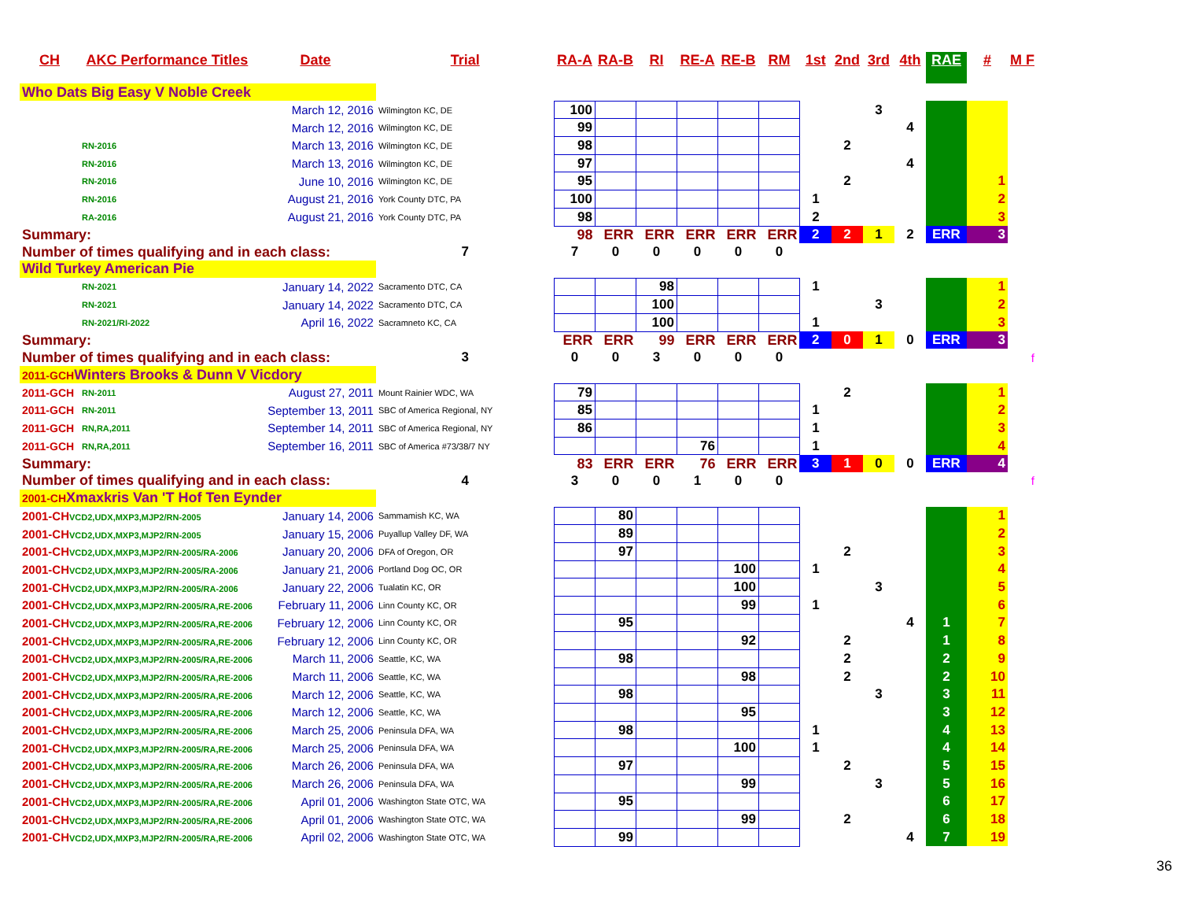| CH | AKC Performance Titles | Date | Trial | RA-A | RA-B | RI | RE-A | RE-B | RM | 1st | 2nd | 3rd | 4th | RAE | # | M F |
| --- | --- | --- | --- | --- | --- | --- | --- | --- | --- | --- | --- | --- | --- | --- | --- | --- |
| Who Dats Big Easy V Noble Creek | | | | | | | | | | | | | | | | |
| | | March 12, 2016 | Wilmington KC, DE | 100 | | | | | | | | 3 | | | | |
| | | March 12, 2016 | Wilmington KC, DE | 99 | | | | | | | | | 4 | | | |
| | RN-2016 | March 13, 2016 | Wilmington KC, DE | 98 | | | | | | | 2 | | | | | |
| | RN-2016 | March 13, 2016 | Wilmington KC, DE | 97 | | | | | | | | | 4 | | | |
| | RN-2016 | June 10, 2016 | Wilmington KC, DE | 95 | | | | | | | 2 | | | | 1 | |
| | RN-2016 | August 21, 2016 | York County DTC, PA | 100 | | | | | | 1 | | | | | 2 | |
| | RA-2016 | August 21, 2016 | York County DTC, PA | 98 | | | | | | 2 | | | | | 3 | |
| Summary: | | | | 98 | ERR | ERR | ERR | ERR | ERR | 2 | 2 | 1 | 2 | ERR | 3 | |
| Number of times qualifying and in each class: | | | 7 | 7 | 0 | 0 | 0 | 0 | 0 | | | | | | | |
| Wild Turkey American Pie | | | | | | | | | | | | | | | | |
| | RN-2021 | January 14, 2022 | Sacramento DTC, CA | | | 98 | | | | 1 | | | | | 1 | |
| | RN-2021 | January 14, 2022 | Sacramento DTC, CA | | | 100 | | | | | | 3 | | | 2 | |
| | RN-2021/RI-2022 | April 16, 2022 | Sacramneto KC, CA | | | 100 | | | | 1 | | | | | 3 | |
| Summary: | | | | ERR | ERR | 99 | ERR | ERR | ERR | 2 | 0 | 1 | 0 | ERR | 3 | |
| Number of times qualifying and in each class: | | | 3 | 0 | 0 | 3 | 0 | 0 | 0 | | | | | | | f |
| 2011-GCH Winters Brooks & Dunn V Vicdory | | | | | | | | | | | | | | | | |
| 2011-GCH | RN-2011 | August 27, 2011 | Mount Rainier WDC, WA | 79 | | | | | | | 2 | | | | 1 | |
| 2011-GCH | RN-2011 | September 13, 2011 | SBC of America Regional, NY | 85 | | | | | | 1 | | | | | 2 | |
| 2011-GCH | RN,RA,2011 | September 14, 2011 | SBC of America Regional, NY | 86 | | | | | | 1 | | | | | 3 | |
| 2011-GCH | RN,RA,2011 | September 16, 2011 | SBC of America #73/38/7 NY | | | | 76 | | | 1 | | | | | 4 | |
| Summary: | | | | 83 | ERR | ERR | 76 | ERR | ERR | 3 | 1 | 0 | 0 | ERR | 4 | |
| Number of times qualifying and in each class: | | | 4 | 3 | 0 | 0 | 1 | 0 | 0 | | | | | | | f |
| 2001-CH Xmaxkris Van 'T Hof Ten Eynder | | | | | | | | | | | | | | | | |
| 2001-CH VCD2,UDX,MXP3,MJP2/RN-2005 | | January 14, 2006 | Sammamish KC, WA | | 80 | | | | | | | | | | 1 | |
| 2001-CH VCD2,UDX,MXP3,MJP2/RN-2005 | | January 15, 2006 | Puyallup Valley DF, WA | | 89 | | | | | | | | | | 2 | |
| 2001-CH VCD2,UDX,MXP3,MJP2/RN-2005/RA-2006 | | January 20, 2006 | DFA of Oregon, OR | | 97 | | | | | | 2 | | | | 3 | |
| 2001-CH VCD2,UDX,MXP3,MJP2/RN-2005/RA-2006 | | January 21, 2006 | Portland Dog OC, OR | | | | | 100 | | 1 | | | | | 4 | |
| 2001-CH VCD2,UDX,MXP3,MJP2/RN-2005/RA-2006 | | January 22, 2006 | Tualatin KC, OR | | | | | 100 | | | | 3 | | | 5 | |
| 2001-CH VCD2,UDX,MXP3,MJP2/RN-2005/RA,RE-2006 | | February 11, 2006 | Linn County KC, OR | | | | | 99 | | 1 | | | | | 6 | |
| 2001-CH VCD2,UDX,MXP3,MJP2/RN-2005/RA,RE-2006 | | February 12, 2006 | Linn County KC, OR | | 95 | | | | | | | | 4 | 1 | 7 | |
| 2001-CH VCD2,UDX,MXP3,MJP2/RN-2005/RA,RE-2006 | | February 12, 2006 | Linn County KC, OR | | | | | 92 | | | 2 | | | 1 | 8 | |
| 2001-CH VCD2,UDX,MXP3,MJP2/RN-2005/RA,RE-2006 | | March 11, 2006 | Seattle, KC, WA | | 98 | | | | | | 2 | | | 2 | 9 | |
| 2001-CH VCD2,UDX,MXP3,MJP2/RN-2005/RA,RE-2006 | | March 11, 2006 | Seattle, KC, WA | | | | | 98 | | | 2 | | | 2 | 10 | |
| 2001-CH VCD2,UDX,MXP3,MJP2/RN-2005/RA,RE-2006 | | March 12, 2006 | Seattle, KC, WA | | 98 | | | | | | | 3 | | 3 | 11 | |
| 2001-CH VCD2,UDX,MXP3,MJP2/RN-2005/RA,RE-2006 | | March 12, 2006 | Seattle, KC, WA | | | | | 95 | | | | | | 3 | 12 | |
| 2001-CH VCD2,UDX,MXP3,MJP2/RN-2005/RA,RE-2006 | | March 25, 2006 | Peninsula DFA, WA | | 98 | | | | | 1 | | | | 4 | 13 | |
| 2001-CH VCD2,UDX,MXP3,MJP2/RN-2005/RA,RE-2006 | | March 25, 2006 | Peninsula DFA, WA | | | | | 100 | | 1 | | | | 4 | 14 | |
| 2001-CH VCD2,UDX,MXP3,MJP2/RN-2005/RA,RE-2006 | | March 26, 2006 | Peninsula DFA, WA | | 97 | | | | | | 2 | | | 5 | 15 | |
| 2001-CH VCD2,UDX,MXP3,MJP2/RN-2005/RA,RE-2006 | | March 26, 2006 | Peninsula DFA, WA | | | | | 99 | | | | 3 | | 5 | 16 | |
| 2001-CH VCD2,UDX,MXP3,MJP2/RN-2005/RA,RE-2006 | | April 01, 2006 | Washington State OTC, WA | | 95 | | | | | | | | | 6 | 17 | |
| 2001-CH VCD2,UDX,MXP3,MJP2/RN-2005/RA,RE-2006 | | April 01, 2006 | Washington State OTC, WA | | | | | 99 | | | 2 | | | 6 | 18 | |
| 2001-CH VCD2,UDX,MXP3,MJP2/RN-2005/RA,RE-2006 | | April 02, 2006 | Washington State OTC, WA | | 99 | | | | | | | | 4 | 7 | 19 | |
36